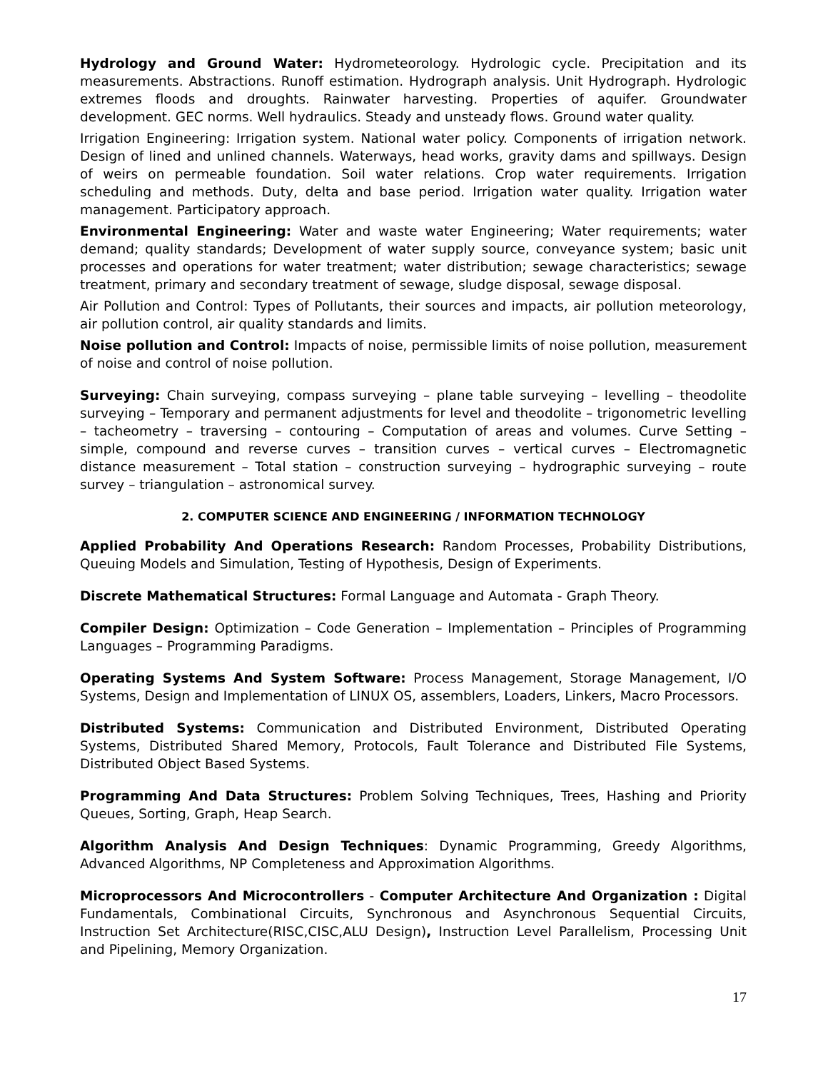Hydrology and Ground Water: Hydrometeorology. Hydrologic cycle. Precipitation and its measurements. Abstractions. Runoff estimation. Hydrograph analysis. Unit Hydrograph. Hydrologic extremes floods and droughts. Rainwater harvesting. Properties of aquifer. Groundwater development. GEC norms. Well hydraulics. Steady and unsteady flows. Ground water quality.
Irrigation Engineering: Irrigation system. National water policy. Components of irrigation network. Design of lined and unlined channels. Waterways, head works, gravity dams and spillways. Design of weirs on permeable foundation. Soil water relations. Crop water requirements. Irrigation scheduling and methods. Duty, delta and base period. Irrigation water quality. Irrigation water management. Participatory approach.
Environmental Engineering: Water and waste water Engineering; Water requirements; water demand; quality standards; Development of water supply source, conveyance system; basic unit processes and operations for water treatment; water distribution; sewage characteristics; sewage treatment, primary and secondary treatment of sewage, sludge disposal, sewage disposal.
Air Pollution and Control: Types of Pollutants, their sources and impacts, air pollution meteorology, air pollution control, air quality standards and limits.
Noise pollution and Control: Impacts of noise, permissible limits of noise pollution, measurement of noise and control of noise pollution.
Surveying: Chain surveying, compass surveying – plane table surveying – levelling – theodolite surveying – Temporary and permanent adjustments for level and theodolite – trigonometric levelling – tacheometry – traversing – contouring – Computation of areas and volumes. Curve Setting – simple, compound and reverse curves – transition curves – vertical curves – Electromagnetic distance measurement – Total station – construction surveying – hydrographic surveying – route survey – triangulation – astronomical survey.
2. COMPUTER SCIENCE AND ENGINEERING / INFORMATION TECHNOLOGY
Applied Probability And Operations Research: Random Processes, Probability Distributions, Queuing Models and Simulation, Testing of Hypothesis, Design of Experiments.
Discrete Mathematical Structures: Formal Language and Automata - Graph Theory.
Compiler Design: Optimization – Code Generation – Implementation – Principles of Programming Languages – Programming Paradigms.
Operating Systems And System Software: Process Management, Storage Management, I/O Systems, Design and Implementation of LINUX OS, assemblers, Loaders, Linkers, Macro Processors.
Distributed Systems: Communication and Distributed Environment, Distributed Operating Systems, Distributed Shared Memory, Protocols, Fault Tolerance and Distributed File Systems, Distributed Object Based Systems.
Programming And Data Structures: Problem Solving Techniques, Trees, Hashing and Priority Queues, Sorting, Graph, Heap Search.
Algorithm Analysis And Design Techniques: Dynamic Programming, Greedy Algorithms, Advanced Algorithms, NP Completeness and Approximation Algorithms.
Microprocessors And Microcontrollers - Computer Architecture And Organization : Digital Fundamentals, Combinational Circuits, Synchronous and Asynchronous Sequential Circuits, Instruction Set Architecture(RISC,CISC,ALU Design), Instruction Level Parallelism, Processing Unit and Pipelining, Memory Organization.
17